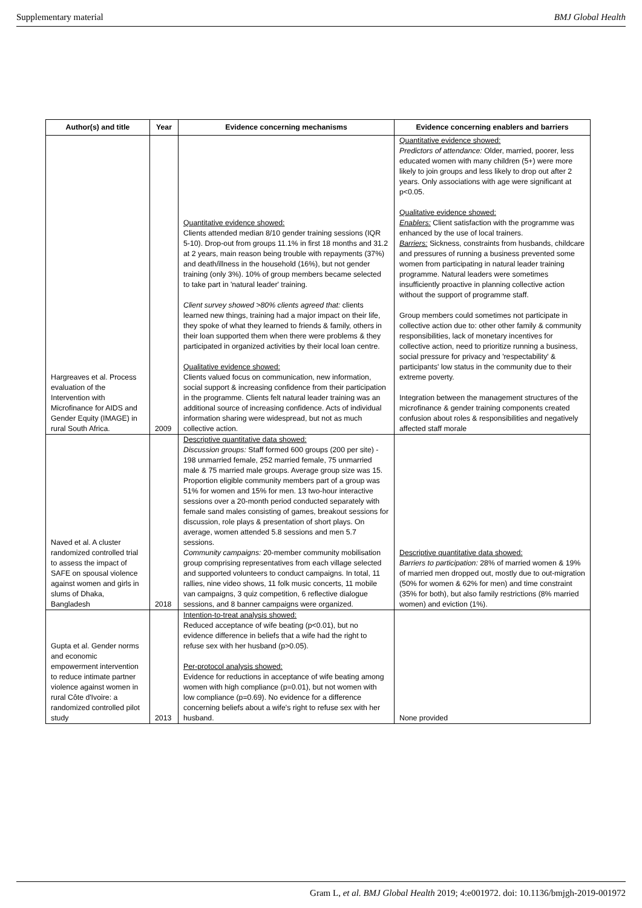Supplementary material BMJ Global Health
| Author(s) and title | Year | Evidence concerning mechanisms | Evidence concerning enablers and barriers |
| --- | --- | --- | --- |
| Hargreaves et al. Process evaluation of the Intervention with Microfinance for AIDS and Gender Equity (IMAGE) in rural South Africa. | 2009 | Quantitative evidence showed: Clients attended median 8/10 gender training sessions (IQR 5-10). Drop-out from groups 11.1% in first 18 months and 31.2 at 2 years, main reason being trouble with repayments (37%) and death/illness in the household (16%), but not gender training (only 3%). 10% of group members became selected to take part in 'natural leader' training. Client survey showed >80% clients agreed that: clients learned new things, training had a major impact on their life, they spoke of what they learned to friends & family, others in their loan supported them when there were problems & they participated in organized activities by their local loan centre. Qualitative evidence showed: Clients valued focus on communication, new information, social support & increasing confidence from their participation in the programme. Clients felt natural leader training was an additional source of increasing confidence. Acts of individual information sharing were widespread, but not as much collective action. | Quantitative evidence showed: Predictors of attendance: Older, married, poorer, less educated women with many children (5+) were more likely to join groups and less likely to drop out after 2 years. Only associations with age were significant at p<0.05. Qualitative evidence showed: Enablers: Client satisfaction with the programme was enhanced by the use of local trainers. Barriers: Sickness, constraints from husbands, childcare and pressures of running a business prevented some women from participating in natural leader training programme. Natural leaders were sometimes insufficiently proactive in planning collective action without the support of programme staff. Group members could sometimes not participate in collective action due to: other other family & community responsibilities, lack of monetary incentives for collective action, need to prioritize running a business, social pressure for privacy and 'respectability' & participants' low status in the community due to their extreme poverty. Integration between the management structures of the microfinance & gender training components created confusion about roles & responsibilities and negatively affected staff morale |
| Naved et al. A cluster randomized controlled trial to assess the impact of SAFE on spousal violence against women and girls in slums of Dhaka, Bangladesh | 2018 | Descriptive quantitative data showed: Discussion groups: Staff formed 600 groups (200 per site) - 198 unmarried female, 252 married female, 75 unmarried male & 75 married male groups. Average group size was 15. Proportion eligible community members part of a group was 51% for women and 15% for men. 13 two-hour interactive sessions over a 20-month period conducted separately with female sand males consisting of games, breakout sessions for discussion, role plays & presentation of short plays. On average, women attended 5.8 sessions and men 5.7 sessions. Community campaigns: 20-member community mobilisation group comprising representatives from each village selected and supported volunteers to conduct campaigns. In total, 11 rallies, nine video shows, 11 folk music concerts, 11 mobile van campaigns, 3 quiz competition, 6 reflective dialogue sessions, and 8 banner campaigns were organized. | Descriptive quantitative data showed: Barriers to participation: 28% of married women & 19% of married men dropped out, mostly due to out-migration (50% for women & 62% for men) and time constraint (35% for both), but also family restrictions (8% married women) and eviction (1%). |
| Gupta et al. Gender norms and economic empowerment intervention to reduce intimate partner violence against women in rural Côte d'Ivoire: a randomized controlled pilot study | 2013 | Intention-to-treat analysis showed: Reduced acceptance of wife beating (p<0.01), but no evidence difference in beliefs that a wife had the right to refuse sex with her husband (p>0.05). Per-protocol analysis showed: Evidence for reductions in acceptance of wife beating among women with high compliance (p=0.01), but not women with low compliance (p=0.69). No evidence for a difference concerning beliefs about a wife's right to refuse sex with her husband. | None provided |
Gram L, et al. BMJ Global Health 2019; 4:e001972. doi: 10.1136/bmjgh-2019-001972